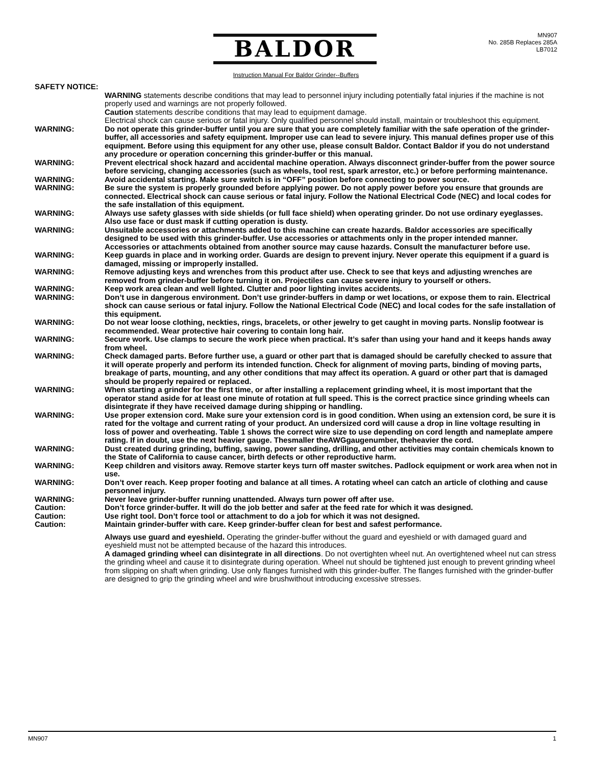BALDOR
MN907
No. 285B Replaces 285A
LB7012
Instruction Manual For Baldor Grinder--Buffers
SAFETY NOTICE:
WARNING statements describe conditions that may lead to personnel injury including potentially fatal injuries if the machine is not properly used and warnings are not properly followed.
Caution statements describe conditions that may lead to equipment damage.
Electrical shock can cause serious or fatal injury. Only qualified personnel should install, maintain or troubleshoot this equipment.
WARNING: Do not operate this grinder-buffer until you are sure that you are completely familiar with the safe operation of the grinder-buffer, all accessories and safety equipment. Improper use can lead to severe injury. This manual defines proper use of this equipment. Before using this equipment for any other use, please consult Baldor. Contact Baldor if you do not understand any procedure or operation concerning this grinder-buffer or this manual.
WARNING: Prevent electrical shock hazard and accidental machine operation. Always disconnect grinder-buffer from the power source before servicing, changing accessories (such as wheels, tool rest, spark arrestor, etc.) or before performing maintenance.
WARNING: Avoid accidental starting. Make sure switch is in “OFF” position before connecting to power source.
WARNING: Be sure the system is properly grounded before applying power. Do not apply power before you ensure that grounds are connected. Electrical shock can cause serious or fatal injury. Follow the National Electrical Code (NEC) and local codes for the safe installation of this equipment.
WARNING: Always use safety glasses with side shields (or full face shield) when operating grinder. Do not use ordinary eyeglasses. Also use face or dust mask if cutting operation is dusty.
WARNING: Unsuitable accessories or attachments added to this machine can create hazards. Baldor accessories are specifically designed to be used with this grinder-buffer. Use accessories or attachments only in the proper intended manner. Accessories or attachments obtained from another source may cause hazards. Consult the manufacturer before use.
WARNING: Keep guards in place and in working order. Guards are design to prevent injury. Never operate this equipment if a guard is damaged, missing or improperly installed.
WARNING: Remove adjusting keys and wrenches from this product after use. Check to see that keys and adjusting wrenches are removed from grinder-buffer before turning it on. Projectiles can cause severe injury to yourself or others.
WARNING: Keep work area clean and well lighted. Clutter and poor lighting invites accidents.
WARNING: Don’t use in dangerous environment. Don’t use grinder-buffers in damp or wet locations, or expose them to rain. Electrical shock can cause serious or fatal injury. Follow the National Electrical Code (NEC) and local codes for the safe installation of this equipment.
WARNING: Do not wear loose clothing, neckties, rings, bracelets, or other jewelry to get caught in moving parts. Nonslip footwear is recommended. Wear protective hair covering to contain long hair.
WARNING: Secure work. Use clamps to secure the work piece when practical. It’s safer than using your hand and it keeps hands away from wheel.
WARNING: Check damaged parts. Before further use, a guard or other part that is damaged should be carefully checked to assure that it will operate properly and perform its intended function. Check for alignment of moving parts, binding of moving parts, breakage of parts, mounting, and any other conditions that may affect its operation. A guard or other part that is damaged should be properly repaired or replaced.
WARNING: When starting a grinder for the first time, or after installing a replacement grinding wheel, it is most important that the operator stand aside for at least one minute of rotation at full speed. This is the correct practice since grinding wheels can disintegrate if they have received damage during shipping or handling.
WARNING: Use proper extension cord. Make sure your extension cord is in good condition. When using an extension cord, be sure it is rated for the voltage and current rating of your product. An undersized cord will cause a drop in line voltage resulting in loss of power and overheating. Table 1 shows the correct wire size to use depending on cord length and nameplate ampere rating. If in doubt, use the next heavier gauge. Thesmaller theAWGgaugenumber, theheavier the cord.
WARNING: Dust created during grinding, buffing, sawing, power sanding, drilling, and other activities may contain chemicals known to the State of California to cause cancer, birth defects or other reproductive harm.
WARNING: Keep children and visitors away. Remove starter keys turn off master switches. Padlock equipment or work area when not in use.
WARNING: Don’t over reach. Keep proper footing and balance at all times. A rotating wheel can catch an article of clothing and cause personnel injury.
WARNING: Never leave grinder-buffer running unattended. Always turn power off after use.
Caution: Don’t force grinder-buffer. It will do the job better and safer at the feed rate for which it was designed.
Caution: Use right tool. Don’t force tool or attachment to do a job for which it was not designed.
Caution: Maintain grinder-buffer with care. Keep grinder-buffer clean for best and safest performance.
Always use guard and eyeshield. Operating the grinder-buffer without the guard and eyeshield or with damaged guard and eyeshield must not be attempted because of the hazard this introduces.
A damaged grinding wheel can disintegrate in all directions. Do not overtighten wheel nut. An overtightened wheel nut can stress the grinding wheel and cause it to disintegrate during operation. Wheel nut should be tightened just enough to prevent grinding wheel from slipping on shaft when grinding. Use only flanges furnished with this grinder-buffer. The flanges furnished with the grinder-buffer are designed to grip the grinding wheel and wire brushwithout introducing excessive stresses.
MN907 1